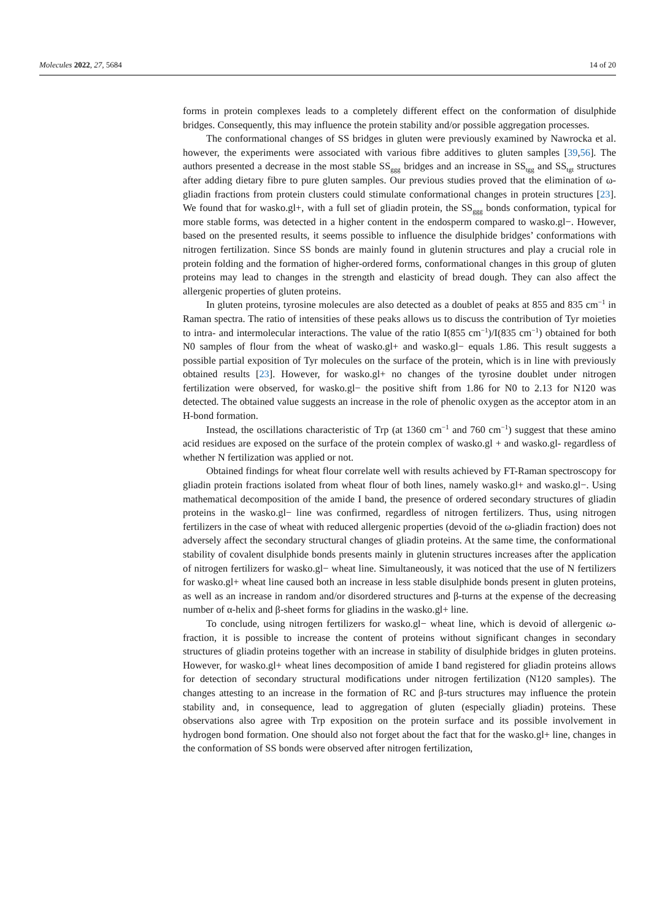Molecules 2022, 27, 5684 14 of 20
forms in protein complexes leads to a completely different effect on the conformation of disulphide bridges. Consequently, this may influence the protein stability and/or possible aggregation processes.
The conformational changes of SS bridges in gluten were previously examined by Nawrocka et al. however, the experiments were associated with various fibre additives to gluten samples [39,56]. The authors presented a decrease in the most stable SS<sub>ggg</sub> bridges and an increase in SS<sub>tgg</sub> and SS<sub>tgt</sub> structures after adding dietary fibre to pure gluten samples. Our previous studies proved that the elimination of ω-gliadin fractions from protein clusters could stimulate conformational changes in protein structures [23]. We found that for wasko.gl+, with a full set of gliadin protein, the SS<sub>ggg</sub> bonds conformation, typical for more stable forms, was detected in a higher content in the endosperm compared to wasko.gl−. However, based on the presented results, it seems possible to influence the disulphide bridges’ conformations with nitrogen fertilization. Since SS bonds are mainly found in glutenin structures and play a crucial role in protein folding and the formation of higher-ordered forms, conformational changes in this group of gluten proteins may lead to changes in the strength and elasticity of bread dough. They can also affect the allergenic properties of gluten proteins.
In gluten proteins, tyrosine molecules are also detected as a doublet of peaks at 855 and 835 cm<sup>−1</sup> in Raman spectra. The ratio of intensities of these peaks allows us to discuss the contribution of Tyr moieties to intra- and intermolecular interactions. The value of the ratio I(855 cm<sup>−1</sup>)/I(835 cm<sup>−1</sup>) obtained for both N0 samples of flour from the wheat of wasko.gl+ and wasko.gl− equals 1.86. This result suggests a possible partial exposition of Tyr molecules on the surface of the protein, which is in line with previously obtained results [23]. However, for wasko.gl+ no changes of the tyrosine doublet under nitrogen fertilization were observed, for wasko.gl− the positive shift from 1.86 for N0 to 2.13 for N120 was detected. The obtained value suggests an increase in the role of phenolic oxygen as the acceptor atom in an H-bond formation.
Instead, the oscillations characteristic of Trp (at 1360 cm<sup>−1</sup> and 760 cm<sup>−1</sup>) suggest that these amino acid residues are exposed on the surface of the protein complex of wasko.gl + and wasko.gl- regardless of whether N fertilization was applied or not.
Obtained findings for wheat flour correlate well with results achieved by FT-Raman spectroscopy for gliadin protein fractions isolated from wheat flour of both lines, namely wasko.gl+ and wasko.gl−. Using mathematical decomposition of the amide I band, the presence of ordered secondary structures of gliadin proteins in the wasko.gl− line was confirmed, regardless of nitrogen fertilizers. Thus, using nitrogen fertilizers in the case of wheat with reduced allergenic properties (devoid of the ω-gliadin fraction) does not adversely affect the secondary structural changes of gliadin proteins. At the same time, the conformational stability of covalent disulphide bonds presents mainly in glutenin structures increases after the application of nitrogen fertilizers for wasko.gl− wheat line. Simultaneously, it was noticed that the use of N fertilizers for wasko.gl+ wheat line caused both an increase in less stable disulphide bonds present in gluten proteins, as well as an increase in random and/or disordered structures and β-turns at the expense of the decreasing number of α-helix and β-sheet forms for gliadins in the wasko.gl+ line.
To conclude, using nitrogen fertilizers for wasko.gl− wheat line, which is devoid of allergenic ω-fraction, it is possible to increase the content of proteins without significant changes in secondary structures of gliadin proteins together with an increase in stability of disulphide bridges in gluten proteins. However, for wasko.gl+ wheat lines decomposition of amide I band registered for gliadin proteins allows for detection of secondary structural modifications under nitrogen fertilization (N120 samples). The changes attesting to an increase in the formation of RC and β-turs structures may influence the protein stability and, in consequence, lead to aggregation of gluten (especially gliadin) proteins. These observations also agree with Trp exposition on the protein surface and its possible involvement in hydrogen bond formation. One should also not forget about the fact that for the wasko.gl+ line, changes in the conformation of SS bonds were observed after nitrogen fertilization,